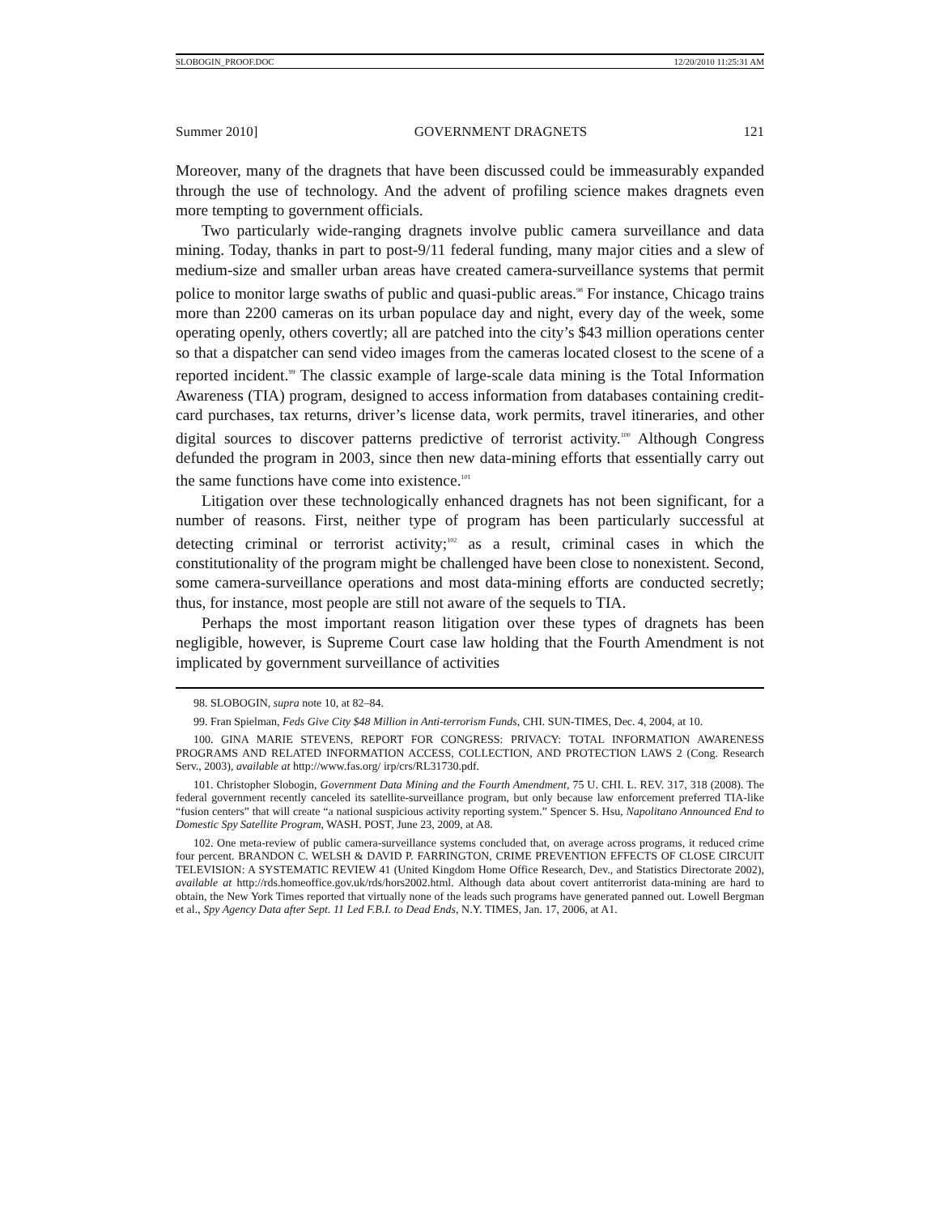SLOBOGIN_PROOF.DOC 12/20/2010 11:25:31 AM
Summer 2010] GOVERNMENT DRAGNETS 121
Moreover, many of the dragnets that have been discussed could be immeasurably expanded through the use of technology. And the advent of profiling science makes dragnets even more tempting to government officials.
Two particularly wide-ranging dragnets involve public camera surveillance and data mining. Today, thanks in part to post-9/11 federal funding, many major cities and a slew of medium-size and smaller urban areas have created camera-surveillance systems that permit police to monitor large swaths of public and quasi-public areas.<sup>98</sup> For instance, Chicago trains more than 2200 cameras on its urban populace day and night, every day of the week, some operating openly, others covertly; all are patched into the city’s $43 million operations center so that a dispatcher can send video images from the cameras located closest to the scene of a reported incident.<sup>99</sup> The classic example of large-scale data mining is the Total Information Awareness (TIA) program, designed to access information from databases containing credit-card purchases, tax returns, driver’s license data, work permits, travel itineraries, and other digital sources to discover patterns predictive of terrorist activity.<sup>100</sup> Although Congress defunded the program in 2003, since then new data-mining efforts that essentially carry out the same functions have come into existence.<sup>101</sup>
Litigation over these technologically enhanced dragnets has not been significant, for a number of reasons. First, neither type of program has been particularly successful at detecting criminal or terrorist activity;<sup>102</sup> as a result, criminal cases in which the constitutionality of the program might be challenged have been close to nonexistent. Second, some camera-surveillance operations and most data-mining efforts are conducted secretly; thus, for instance, most people are still not aware of the sequels to TIA.
Perhaps the most important reason litigation over these types of dragnets has been negligible, however, is Supreme Court case law holding that the Fourth Amendment is not implicated by government surveillance of activities
98. SLOBOGIN, supra note 10, at 82–84.
99. Fran Spielman, Feds Give City $48 Million in Anti-terrorism Funds, CHI. SUN-TIMES, Dec. 4, 2004, at 10.
100. GINA MARIE STEVENS, REPORT FOR CONGRESS: PRIVACY: TOTAL INFORMATION AWARENESS PROGRAMS AND RELATED INFORMATION ACCESS, COLLECTION, AND PROTECTION LAWS 2 (Cong. Research Serv., 2003), available at http://www.fas.org/ irp/crs/RL31730.pdf.
101. Christopher Slobogin, Government Data Mining and the Fourth Amendment, 75 U. CHI. L. REV. 317, 318 (2008). The federal government recently canceled its satellite-surveillance program, but only because law enforcement preferred TIA-like “fusion centers” that will create “a national suspicious activity reporting system.” Spencer S. Hsu, Napolitano Announced End to Domestic Spy Satellite Program, WASH. POST, June 23, 2009, at A8.
102. One meta-review of public camera-surveillance systems concluded that, on average across programs, it reduced crime four percent. BRANDON C. WELSH & DAVID P. FARRINGTON, CRIME PREVENTION EFFECTS OF CLOSE CIRCUIT TELEVISION: A SYSTEMATIC REVIEW 41 (United Kingdom Home Office Research, Dev., and Statistics Directorate 2002), available at http://rds.homeoffice.gov.uk/rds/hors2002.html. Although data about covert antiterrorist data-mining are hard to obtain, the New York Times reported that virtually none of the leads such programs have generated panned out. Lowell Bergman et al., Spy Agency Data after Sept. 11 Led F.B.I. to Dead Ends, N.Y. TIMES, Jan. 17, 2006, at A1.